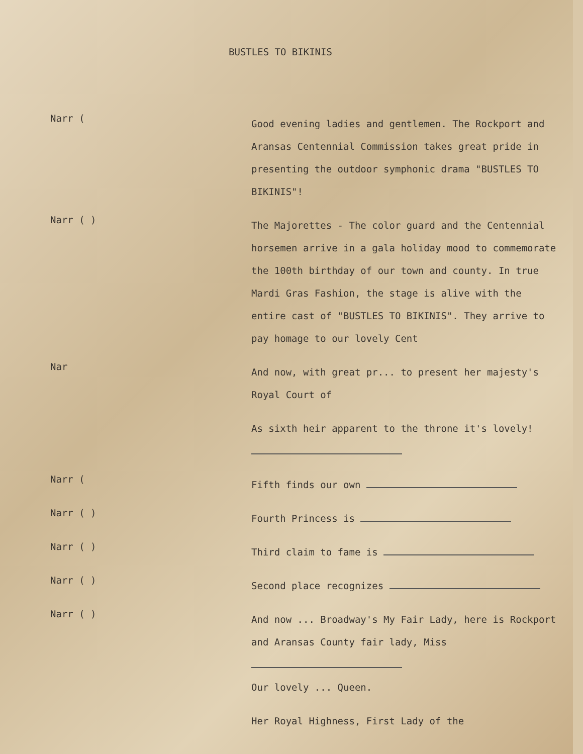BUSTLES TO BIKINIS
Narr (
Good evening ladies and gentlemen. The Rockport and Aransas Centennial Commission takes great pride in presenting the outdoor symphonic drama "BUSTLES TO BIKINIS"!
Narr ( )
The Majorettes - The color guard and the Centennial horsemen arrive in a gala holiday mood to commemorate the 100th birthday of our town and county. In true Mardi Gras Fashion, the stage is alive with the entire cast of "BUSTLES TO BIKINIS". They arrive to pay homage to our lovely Cent
Nar
And now, with great pr... to present her majesty's Royal Court of
As sixth heir apparent to the throne it's lovely!
Narr (
Fifth finds our own
Narr ( )
Fourth Princess is
Narr ( )
Third claim to fame is
Narr ( )
Second place recognizes
Narr ( )
And now ... Broadway's My Fair Lady, here is Rockport and Aransas County fair lady, Miss
Our lovely ... Queen.
Her Royal Highness, First Lady of the